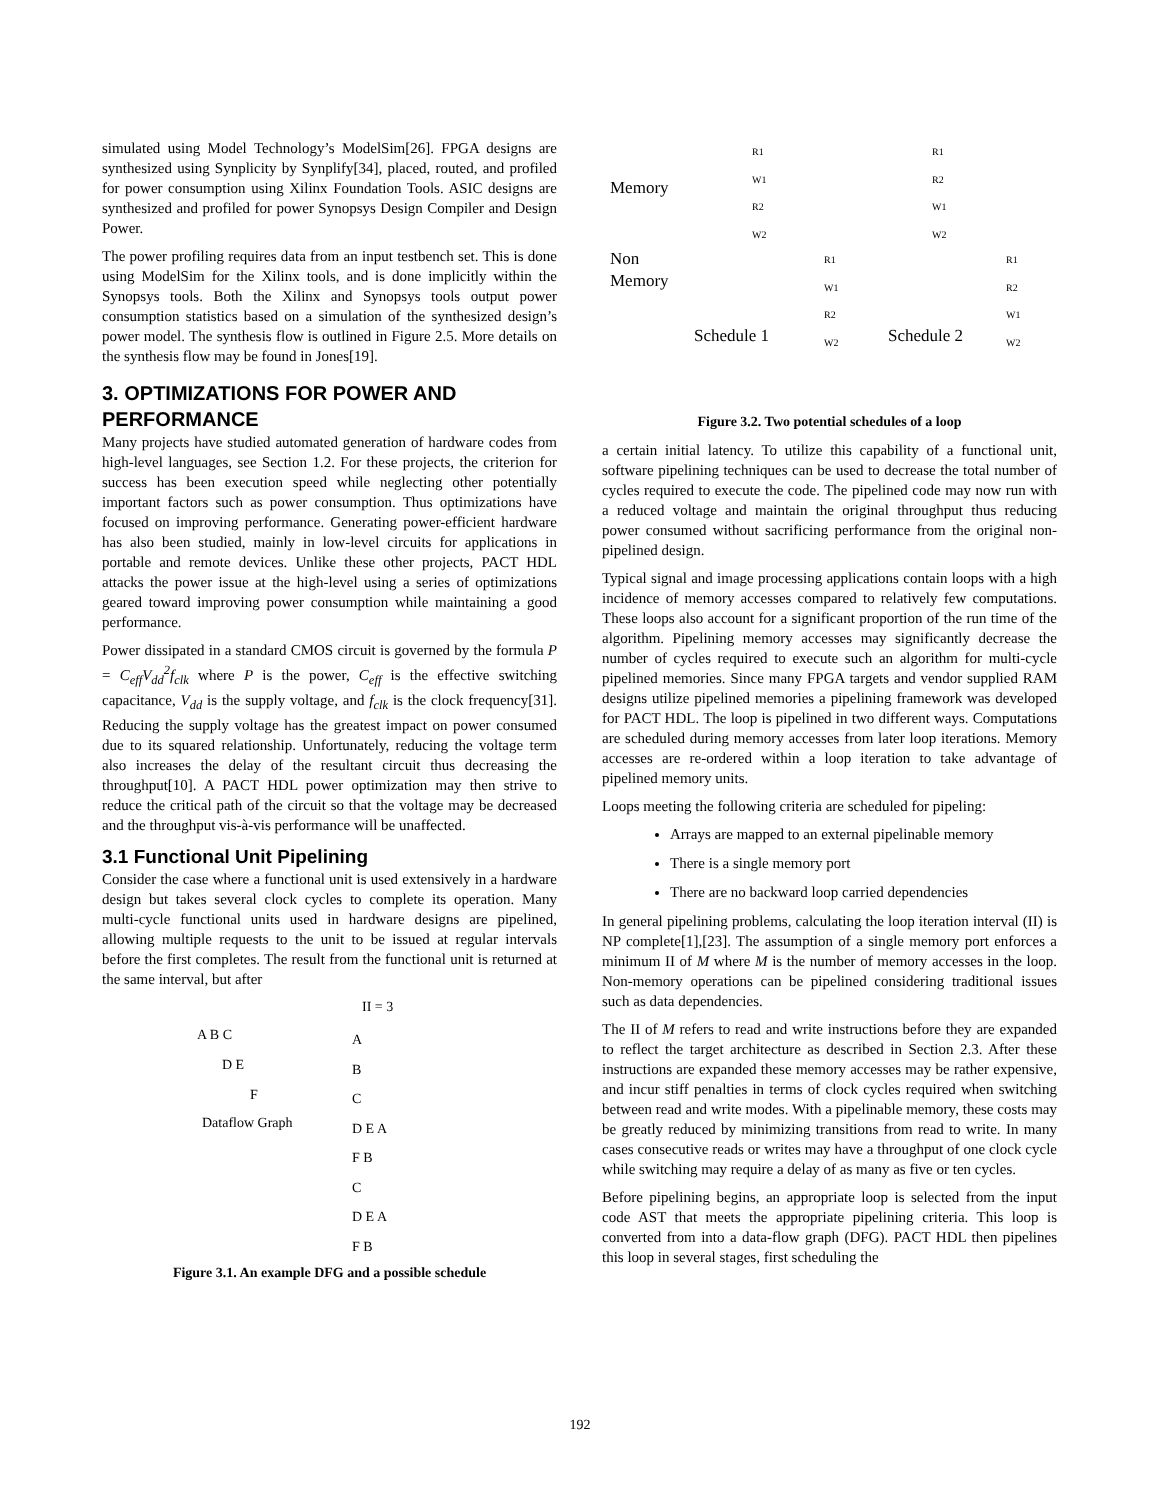simulated using Model Technology’s ModelSim[26]. FPGA designs are synthesized using Synplicity by Synplify[34], placed, routed, and profiled for power consumption using Xilinx Foundation Tools. ASIC designs are synthesized and profiled for power Synopsys Design Compiler and Design Power.
The power profiling requires data from an input testbench set. This is done using ModelSim for the Xilinx tools, and is done implicitly within the Synopsys tools. Both the Xilinx and Synopsys tools output power consumption statistics based on a simulation of the synthesized design’s power model. The synthesis flow is outlined in Figure 2.5. More details on the synthesis flow may be found in Jones[19].
3. OPTIMIZATIONS FOR POWER AND PERFORMANCE
Many projects have studied automated generation of hardware codes from high-level languages, see Section 1.2. For these projects, the criterion for success has been execution speed while neglecting other potentially important factors such as power consumption. Thus optimizations have focused on improving performance. Generating power-efficient hardware has also been studied, mainly in low-level circuits for applications in portable and remote devices. Unlike these other projects, PACT HDL attacks the power issue at the high-level using a series of optimizations geared toward improving power consumption while maintaining a good performance.
Power dissipated in a standard CMOS circuit is governed by the formula P = C<sub>eff</sub>V<sub>dd</sub><sup>2</sup>f<sub>clk</sub> where P is the power, C<sub>eff</sub> is the effective switching capacitance, V<sub>dd</sub> is the supply voltage, and f<sub>clk</sub> is the clock frequency[31]. Reducing the supply voltage has the greatest impact on power consumed due to its squared relationship. Unfortunately, reducing the voltage term also increases the delay of the resultant circuit thus decreasing the throughput[10]. A PACT HDL power optimization may then strive to reduce the critical path of the circuit so that the voltage may be decreased and the throughput vis-à-vis performance will be unaffected.
3.1 Functional Unit Pipelining
Consider the case where a functional unit is used extensively in a hardware design but takes several clock cycles to complete its operation. Many multi-cycle functional units used in hardware designs are pipelined, allowing multiple requests to the unit to be issued at regular intervals before the first completes. The result from the functional unit is returned at the same interval, but after
II = 3
A B C
D E
F
Dataflow Graph
A
B
C
D E A
F B
C
D E A
F B
Figure 3.1. An example DFG and a possible schedule
Memory
Non
Memory
Schedule 1 Schedule 2
R1
W1
R2
W2
R1
R2
W1
W2
R1
W1
R2
W2
R1
R2
W1
W2
Figure 3.2. Two potential schedules of a loop
a certain initial latency. To utilize this capability of a functional unit, software pipelining techniques can be used to decrease the total number of cycles required to execute the code. The pipelined code may now run with a reduced voltage and maintain the original throughput thus reducing power consumed without sacrificing performance from the original non-pipelined design.
Typical signal and image processing applications contain loops with a high incidence of memory accesses compared to relatively few computations. These loops also account for a significant proportion of the run time of the algorithm. Pipelining memory accesses may significantly decrease the number of cycles required to execute such an algorithm for multi-cycle pipelined memories. Since many FPGA targets and vendor supplied RAM designs utilize pipelined memories a pipelining framework was developed for PACT HDL. The loop is pipelined in two different ways. Computations are scheduled during memory accesses from later loop iterations. Memory accesses are re-ordered within a loop iteration to take advantage of pipelined memory units.
Loops meeting the following criteria are scheduled for pipeling:
Arrays are mapped to an external pipelinable memory
There is a single memory port
There are no backward loop carried dependencies
In general pipelining problems, calculating the loop iteration interval (II) is NP complete[1],[23]. The assumption of a single memory port enforces a minimum II of M where M is the number of memory accesses in the loop. Non-memory operations can be pipelined considering traditional issues such as data dependencies.
The II of M refers to read and write instructions before they are expanded to reflect the target architecture as described in Section 2.3. After these instructions are expanded these memory accesses may be rather expensive, and incur stiff penalties in terms of clock cycles required when switching between read and write modes. With a pipelinable memory, these costs may be greatly reduced by minimizing transitions from read to write. In many cases consecutive reads or writes may have a throughput of one clock cycle while switching may require a delay of as many as five or ten cycles.
Before pipelining begins, an appropriate loop is selected from the input code AST that meets the appropriate pipelining criteria. This loop is converted from into a data-flow graph (DFG). PACT HDL then pipelines this loop in several stages, first scheduling the
192